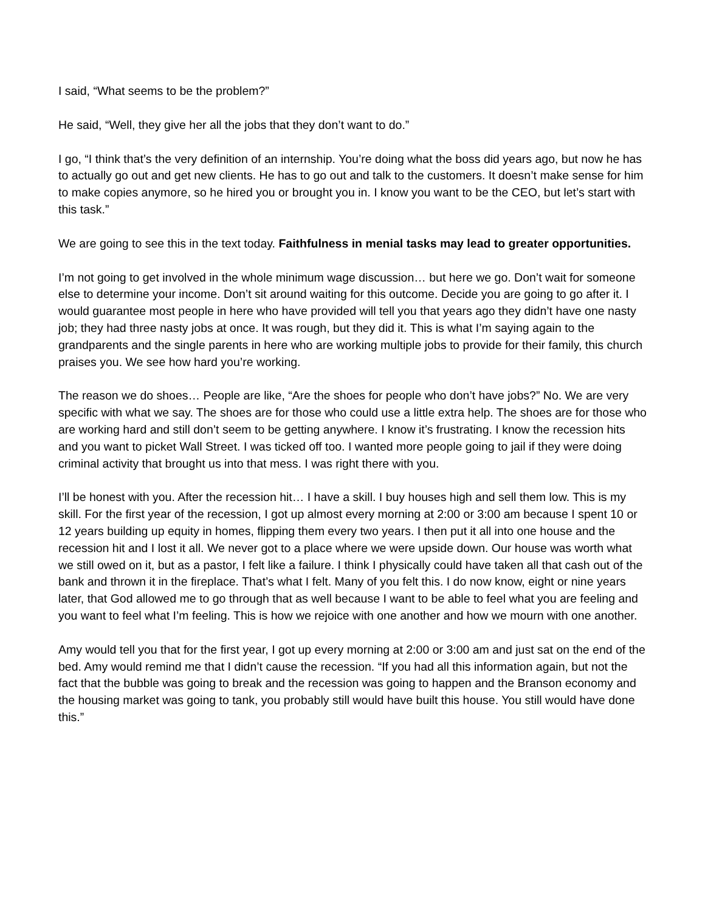I said, “What seems to be the problem?”
He said, “Well, they give her all the jobs that they don’t want to do.”
I go, “I think that’s the very definition of an internship. You’re doing what the boss did years ago, but now he has to actually go out and get new clients. He has to go out and talk to the customers. It doesn’t make sense for him to make copies anymore, so he hired you or brought you in. I know you want to be the CEO, but let’s start with this task.”
We are going to see this in the text today. Faithfulness in menial tasks may lead to greater opportunities.
I’m not going to get involved in the whole minimum wage discussion… but here we go. Don’t wait for someone else to determine your income. Don’t sit around waiting for this outcome. Decide you are going to go after it. I would guarantee most people in here who have provided will tell you that years ago they didn’t have one nasty job; they had three nasty jobs at once. It was rough, but they did it. This is what I’m saying again to the grandparents and the single parents in here who are working multiple jobs to provide for their family, this church praises you. We see how hard you’re working.
The reason we do shoes… People are like, “Are the shoes for people who don’t have jobs?” No. We are very specific with what we say. The shoes are for those who could use a little extra help. The shoes are for those who are working hard and still don’t seem to be getting anywhere. I know it’s frustrating. I know the recession hits and you want to picket Wall Street. I was ticked off too. I wanted more people going to jail if they were doing criminal activity that brought us into that mess. I was right there with you.
I’ll be honest with you. After the recession hit… I have a skill. I buy houses high and sell them low. This is my skill. For the first year of the recession, I got up almost every morning at 2:00 or 3:00 am because I spent 10 or 12 years building up equity in homes, flipping them every two years. I then put it all into one house and the recession hit and I lost it all. We never got to a place where we were upside down. Our house was worth what we still owed on it, but as a pastor, I felt like a failure. I think I physically could have taken all that cash out of the bank and thrown it in the fireplace. That’s what I felt. Many of you felt this. I do now know, eight or nine years later, that God allowed me to go through that as well because I want to be able to feel what you are feeling and you want to feel what I’m feeling. This is how we rejoice with one another and how we mourn with one another.
Amy would tell you that for the first year, I got up every morning at 2:00 or 3:00 am and just sat on the end of the bed. Amy would remind me that I didn’t cause the recession. “If you had all this information again, but not the fact that the bubble was going to break and the recession was going to happen and the Branson economy and the housing market was going to tank, you probably still would have built this house. You still would have done this.”